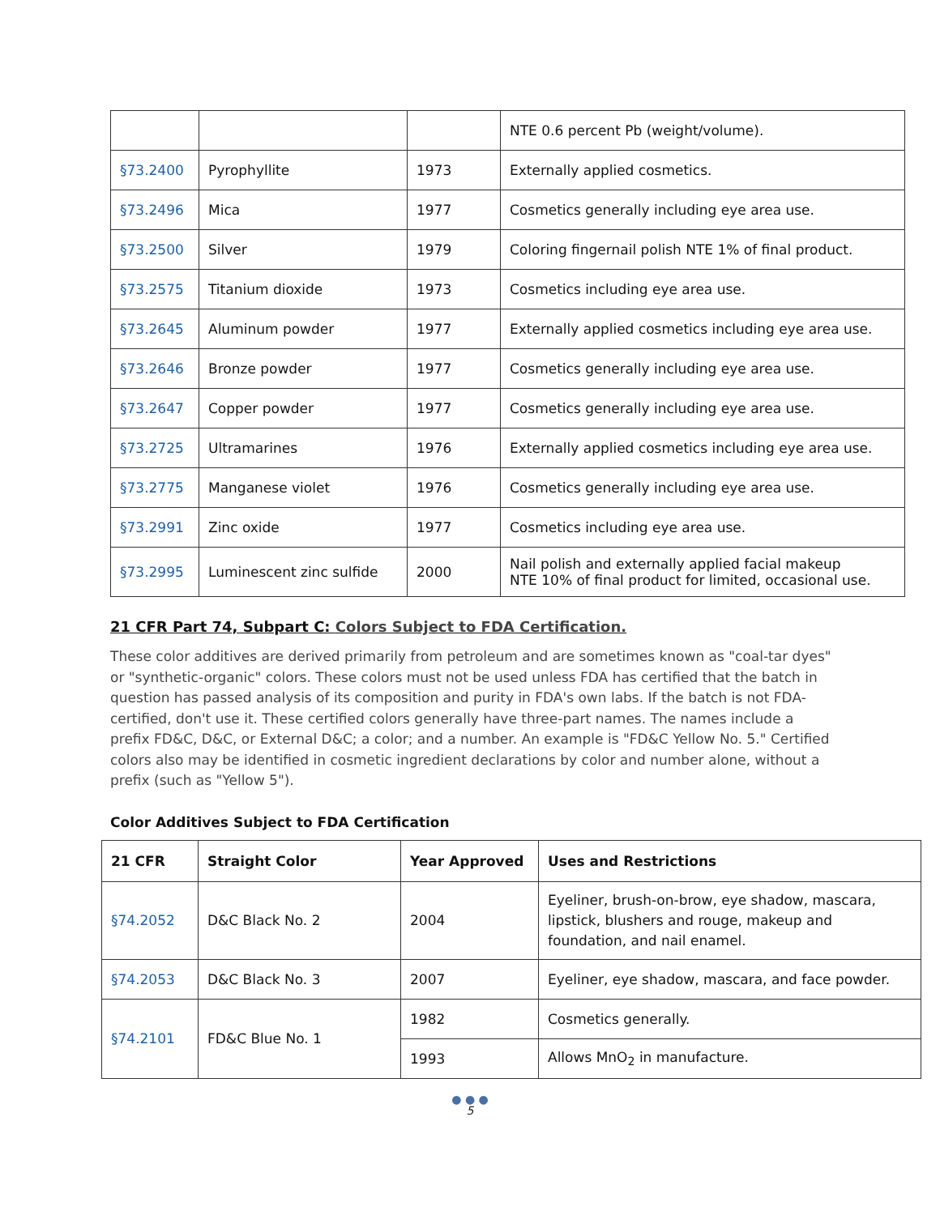| | | | NTE 0.6 percent Pb (weight/volume). |
| §73.2400 | Pyrophyllite | 1973 | Externally applied cosmetics. |
| §73.2496 | Mica | 1977 | Cosmetics generally including eye area use. |
| §73.2500 | Silver | 1979 | Coloring fingernail polish NTE 1% of final product. |
| §73.2575 | Titanium dioxide | 1973 | Cosmetics including eye area use. |
| §73.2645 | Aluminum powder | 1977 | Externally applied cosmetics including eye area use. |
| §73.2646 | Bronze powder | 1977 | Cosmetics generally including eye area use. |
| §73.2647 | Copper powder | 1977 | Cosmetics generally including eye area use. |
| §73.2725 | Ultramarines | 1976 | Externally applied cosmetics including eye area use. |
| §73.2775 | Manganese violet | 1976 | Cosmetics generally including eye area use. |
| §73.2991 | Zinc oxide | 1977 | Cosmetics including eye area use. |
| §73.2995 | Luminescent zinc sulfide | 2000 | Nail polish and externally applied facial makeup NTE 10% of final product for limited, occasional use. |
21 CFR Part 74, Subpart C: Colors Subject to FDA Certification.
These color additives are derived primarily from petroleum and are sometimes known as "coal-tar dyes" or "synthetic-organic" colors. These colors must not be used unless FDA has certified that the batch in question has passed analysis of its composition and purity in FDA's own labs. If the batch is not FDA-certified, don't use it. These certified colors generally have three-part names. The names include a prefix FD&C, D&C, or External D&C; a color; and a number. An example is "FD&C Yellow No. 5." Certified colors also may be identified in cosmetic ingredient declarations by color and number alone, without a prefix (such as "Yellow 5").
Color Additives Subject to FDA Certification
| 21 CFR | Straight Color | Year Approved | Uses and Restrictions |
| --- | --- | --- | --- |
| §74.2052 | D&C Black No. 2 | 2004 | Eyeliner, brush-on-brow, eye shadow, mascara, lipstick, blushers and rouge, makeup and foundation, and nail enamel. |
| §74.2053 | D&C Black No. 3 | 2007 | Eyeliner, eye shadow, mascara, and face powder. |
| §74.2101 | FD&C Blue No. 1 | 1982 | Cosmetics generally. |
| | | 1993 | Allows MnO<sub>2</sub> in manufacture. |
● ● ●
5